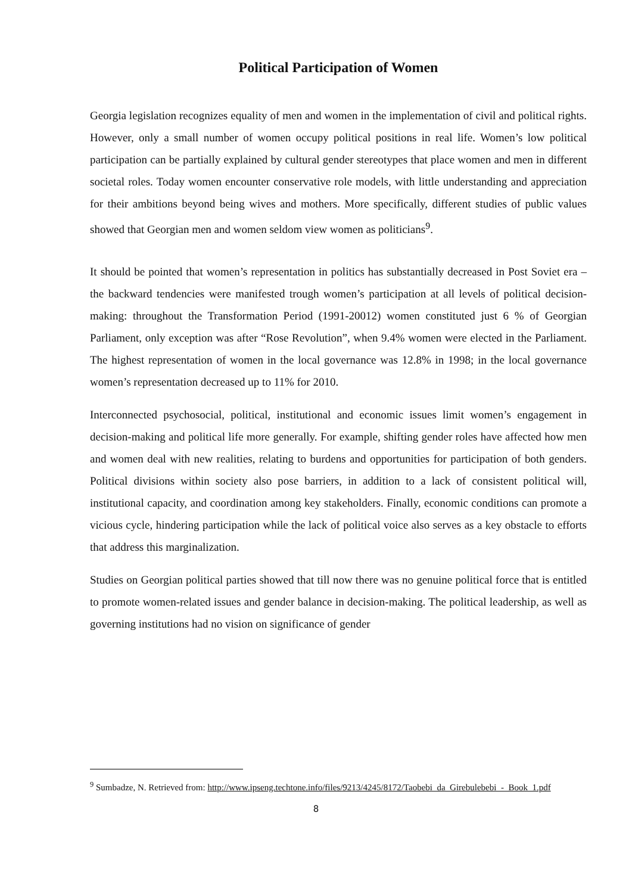Political Participation of Women
Georgia legislation recognizes equality of men and women in the implementation of civil and political rights. However, only a small number of women occupy political positions in real life. Women’s low political participation can be partially explained by cultural gender stereotypes that place women and men in different societal roles. Today women encounter conservative role models, with little understanding and appreciation for their ambitions beyond being wives and mothers. More specifically, different studies of public values showed that Georgian men and women seldom view women as politicians<sup>9</sup>.
It should be pointed that women’s representation in politics has substantially decreased in Post Soviet era – the backward tendencies were manifested trough women’s participation at all levels of political decision-making: throughout the Transformation Period (1991-20012) women constituted just 6 % of Georgian Parliament, only exception was after “Rose Revolution”, when 9.4% women were elected in the Parliament. The highest representation of women in the local governance was 12.8% in 1998; in the local governance women’s representation decreased up to 11% for 2010.
Interconnected psychosocial, political, institutional and economic issues limit women’s engagement in decision-making and political life more generally. For example, shifting gender roles have affected how men and women deal with new realities, relating to burdens and opportunities for participation of both genders. Political divisions within society also pose barriers, in addition to a lack of consistent political will, institutional capacity, and coordination among key stakeholders. Finally, economic conditions can promote a vicious cycle, hindering participation while the lack of political voice also serves as a key obstacle to efforts that address this marginalization.
Studies on Georgian political parties showed that till now there was no genuine political force that is entitled to promote women-related issues and gender balance in decision-making. The political leadership, as well as governing institutions had no vision on significance of gender
<sup>9</sup> Sumbadze, N. Retrieved from: http://www.ipseng.techtone.info/files/9213/4245/8172/Taobebi_da_Girebulebebi_-_Book_1.pdf
8